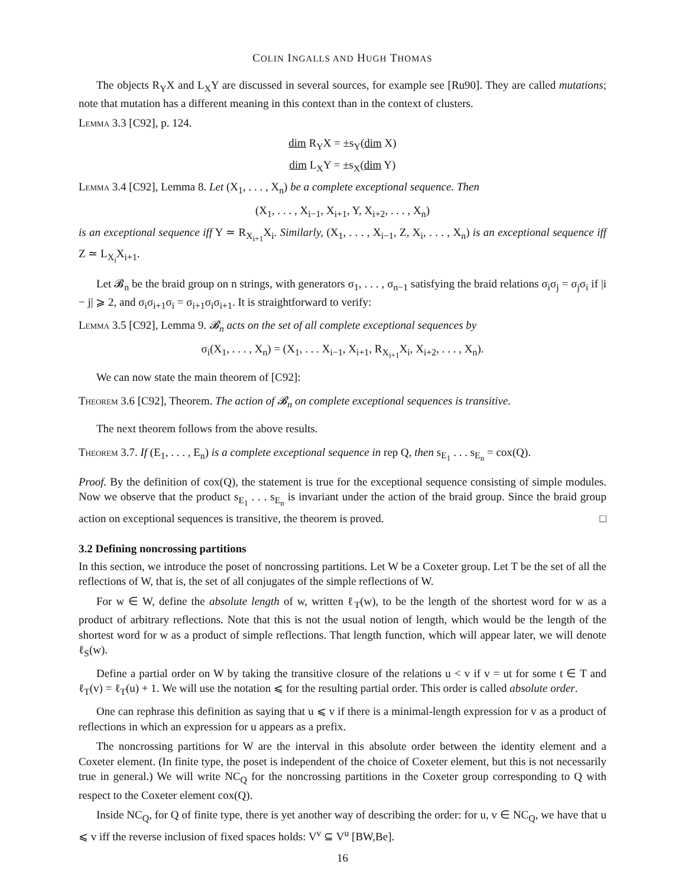COLIN INGALLS AND HUGH THOMAS
The objects R<sub>Y</sub>X and L<sub>X</sub>Y are discussed in several sources, for example see [Ru90]. They are called mutations; note that mutation has a different meaning in this context than in the context of clusters.
Lemma 3.3 [C92], p. 124.
dim R<sub>Y</sub>X = ±s<sub>Y</sub>(dim X)
dim L<sub>X</sub>Y = ±s<sub>X</sub>(dim Y)
Lemma 3.4 [C92], Lemma 8. Let (X<sub>1</sub>, . . . , X<sub>n</sub>) be a complete exceptional sequence. Then
(X<sub>1</sub>, . . . , X<sub>i−1</sub>, X<sub>i+1</sub>, Y, X<sub>i+2</sub>, . . . , X<sub>n</sub>)
is an exceptional sequence iff Y ≃ R<sub>X<sub>i+1</sub></sub>X<sub>i</sub>. Similarly, (X<sub>1</sub>, . . . , X<sub>i−1</sub>, Z, X<sub>i</sub>, . . . , X<sub>n</sub>) is an exceptional sequence iff Z ≃ L<sub>X<sub>i</sub></sub>X<sub>i+1</sub>.
Let 𝓑<sub>n</sub> be the braid group on n strings, with generators σ<sub>1</sub>, . . . , σ<sub>n−1</sub> satisfying the braid relations σ<sub>i</sub>σ<sub>j</sub> = σ<sub>j</sub>σ<sub>i</sub> if |i − j| ⩾ 2, and σ<sub>i</sub>σ<sub>i+1</sub>σ<sub>i</sub> = σ<sub>i+1</sub>σ<sub>i</sub>σ<sub>i+1</sub>. It is straightforward to verify:
Lemma 3.5 [C92], Lemma 9. 𝓑<sub>n</sub> acts on the set of all complete exceptional sequences by
σ<sub>i</sub>(X<sub>1</sub>, . . . , X<sub>n</sub>) = (X<sub>1</sub>, . . . X<sub>i−1</sub>, X<sub>i+1</sub>, R<sub>X<sub>i+1</sub></sub>X<sub>i</sub>, X<sub>i+2</sub>, . . . , X<sub>n</sub>).
We can now state the main theorem of [C92]:
Theorem 3.6 [C92], Theorem. The action of 𝓑<sub>n</sub> on complete exceptional sequences is transitive.
The next theorem follows from the above results.
Theorem 3.7. If (E<sub>1</sub>, . . . , E<sub>n</sub>) is a complete exceptional sequence in rep Q, then s<sub>E<sub>1</sub></sub> . . . s<sub>E<sub>n</sub></sub> = cox(Q).
Proof. By the definition of cox(Q), the statement is true for the exceptional sequence consisting of simple modules. Now we observe that the product s<sub>E<sub>1</sub></sub> . . . s<sub>E<sub>n</sub></sub> is invariant under the action of the braid group. Since the braid group action on exceptional sequences is transitive, the theorem is proved. □
3.2 Defining noncrossing partitions
In this section, we introduce the poset of noncrossing partitions. Let W be a Coxeter group. Let T be the set of all the reflections of W, that is, the set of all conjugates of the simple reflections of W.
For w ∈ W, define the absolute length of w, written ℓ<sub>T</sub>(w), to be the length of the shortest word for w as a product of arbitrary reflections. Note that this is not the usual notion of length, which would be the length of the shortest word for w as a product of simple reflections. That length function, which will appear later, we will denote ℓ<sub>S</sub>(w).
Define a partial order on W by taking the transitive closure of the relations u < v if v = ut for some t ∈ T and ℓ<sub>T</sub>(v) = ℓ<sub>T</sub>(u) + 1. We will use the notation ⩽ for the resulting partial order. This order is called absolute order.
One can rephrase this definition as saying that u ⩽ v if there is a minimal-length expression for v as a product of reflections in which an expression for u appears as a prefix.
The noncrossing partitions for W are the interval in this absolute order between the identity element and a Coxeter element. (In finite type, the poset is independent of the choice of Coxeter element, but this is not necessarily true in general.) We will write NC<sub>Q</sub> for the noncrossing partitions in the Coxeter group corresponding to Q with respect to the Coxeter element cox(Q).
Inside NC<sub>Q</sub>, for Q of finite type, there is yet another way of describing the order: for u, v ∈ NC<sub>Q</sub>, we have that u ⩽ v iff the reverse inclusion of fixed spaces holds: V<sup>v</sup> ⊆ V<sup>u</sup> [BW,Be].
16